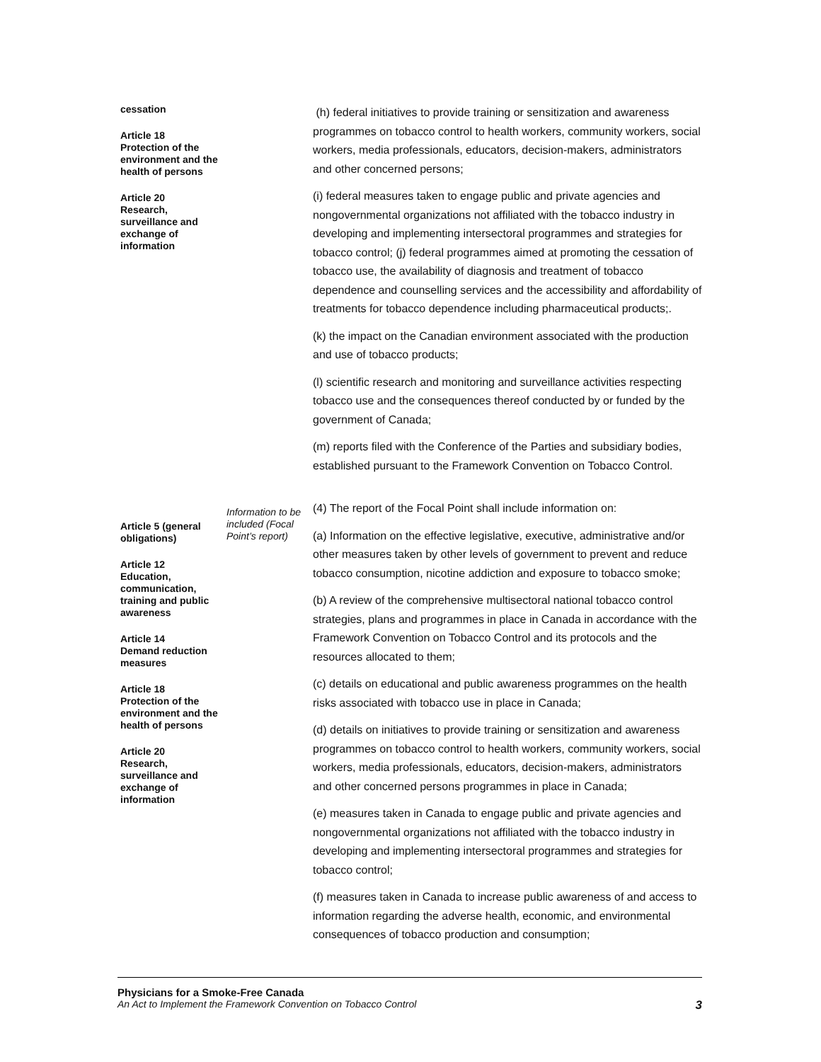cessation
Article 18
Protection of the environment and the health of persons
Article 20
Research, surveillance and exchange of information
(h) federal initiatives to provide training or sensitization and awareness programmes on tobacco control to health workers, community workers, social workers, media professionals, educators, decision-makers, administrators and other concerned persons;
(i) federal measures taken to engage public and private agencies and nongovernmental organizations not affiliated with the tobacco industry in developing and implementing intersectoral programmes and strategies for tobacco control; (j) federal programmes aimed at promoting the cessation of tobacco use, the availability of diagnosis and treatment of tobacco dependence and counselling services and the accessibility and affordability of treatments for tobacco dependence including pharmaceutical products;.
(k) the impact on the Canadian environment associated with the production and use of tobacco products;
(l) scientific research and monitoring and surveillance activities respecting tobacco use and the consequences thereof conducted by or funded by the government of Canada;
(m) reports filed with the Conference of the Parties and subsidiary bodies, established pursuant to the Framework Convention on Tobacco Control.
Article 5 (general obligations)
Article 12
Education, communication, training and public awareness
Article 14
Demand reduction measures
Article 18
Protection of the environment and the health of persons
Article 20
Research, surveillance and exchange of information
Information to be included (Focal Point’s report)
(4) The report of the Focal Point shall include information on:
(a) Information on the effective legislative, executive, administrative and/or other measures taken by other levels of government to prevent and reduce tobacco consumption, nicotine addiction and exposure to tobacco smoke;
(b) A review of the comprehensive multisectoral national tobacco control strategies, plans and programmes in place in Canada in accordance with the Framework Convention on Tobacco Control and its protocols and the resources allocated to them;
(c) details on educational and public awareness programmes on the health risks associated with tobacco use in place in Canada;
(d) details on initiatives to provide training or sensitization and awareness programmes on tobacco control to health workers, community workers, social workers, media professionals, educators, decision-makers, administrators and other concerned persons programmes in place in Canada;
(e) measures taken in Canada to engage public and private agencies and nongovernmental organizations not affiliated with the tobacco industry in developing and implementing intersectoral programmes and strategies for tobacco control;
(f) measures taken in Canada to increase public awareness of and access to information regarding the adverse health, economic, and environmental consequences of tobacco production and consumption;
Physicians for a Smoke-Free Canada
An Act to Implement the Framework Convention on Tobacco Control 3